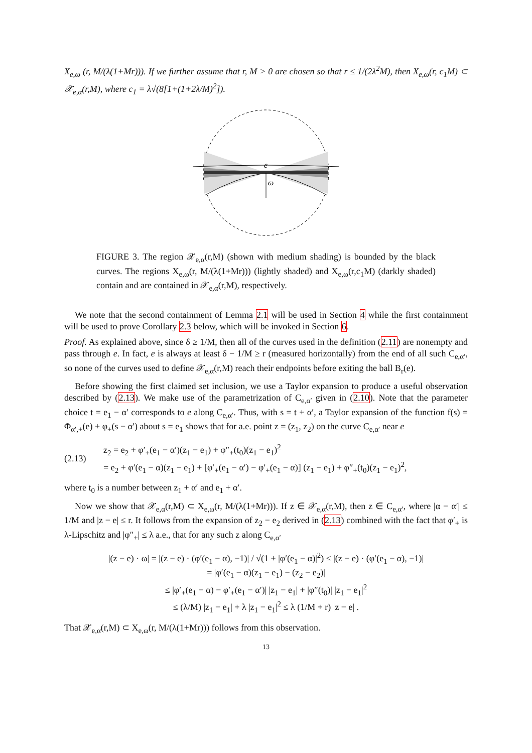X<sub>e,ω</sub> (r, M/(λ(1+Mr))). If we further assume that r, M > 0 are chosen so that r ≤ 1/(2λ<sup>2</sup>M), then X<sub>e,ω</sub>(r, c<sub>1</sub>M) ⊂ 𝒳<sub>e,α</sub>(r,M), where c<sub>1</sub> = λ√(8[1+(1+2λ/M)<sup>2</sup>]).
e
ω
FIGURE 3. The region 𝒳<sub>e,α</sub>(r,M) (shown with medium shading) is bounded by the black curves. The regions X<sub>e,ω</sub>(r, M/(λ(1+Mr))) (lightly shaded) and X<sub>e,ω</sub>(r,c<sub>1</sub>M) (darkly shaded) contain and are contained in 𝒳<sub>e,α</sub>(r,M), respectively.
We note that the second containment of Lemma 2.1 will be used in Section 4 while the first containment will be used to prove Corollary 2.3 below, which will be invoked in Section 6.
Proof. As explained above, since δ ≥ 1/M, then all of the curves used in the definition (2.11) are nonempty and pass through e. In fact, e is always at least δ − 1/M ≥ r (measured horizontally) from the end of all such C<sub>e,α′</sub>, so none of the curves used to define 𝒳<sub>e,α</sub>(r,M) reach their endpoints before exiting the ball B<sub>r</sub>(e).
Before showing the first claimed set inclusion, we use a Taylor expansion to produce a useful observation described by (2.13). We make use of the parametrization of C<sub>e,α′</sub> given in (2.10). Note that the parameter choice t = e<sub>1</sub> − α′ corresponds to e along C<sub>e,α′</sub>. Thus, with s = t + α′, a Taylor expansion of the function f(s) = Φ<sub>α′,+</sub>(e) + φ<sub>+</sub>(s − α′) about s = e<sub>1</sub> shows that for a.e. point z = (z<sub>1</sub>, z<sub>2</sub>) on the curve C<sub>e,α′</sub> near e
(2.13)
z<sub>2</sub> = e<sub>2</sub> + φ′<sub>+</sub>(e<sub>1</sub> − α′)(z<sub>1</sub> − e<sub>1</sub>) + φ″<sub>+</sub>(t<sub>0</sub>)(z<sub>1</sub> − e<sub>1</sub>)<sup>2</sup>
= e<sub>2</sub> + φ′(e<sub>1</sub> − α)(z<sub>1</sub> − e<sub>1</sub>) + [φ′<sub>+</sub>(e<sub>1</sub> − α′) − φ′<sub>+</sub>(e<sub>1</sub> − α)] (z<sub>1</sub> − e<sub>1</sub>) + φ″<sub>+</sub>(t<sub>0</sub>)(z<sub>1</sub> − e<sub>1</sub>)<sup>2</sup>,
where t<sub>0</sub> is a number between z<sub>1</sub> + α′ and e<sub>1</sub> + α′.
Now we show that 𝒳<sub>e,α</sub>(r,M) ⊂ X<sub>e,ω</sub>(r, M/(λ(1+Mr))). If z ∈ 𝒳<sub>e,α</sub>(r,M), then z ∈ C<sub>e,α′</sub>, where |α − α′| ≤ 1/M and |z − e| ≤ r. It follows from the expansion of z<sub>2</sub> − e<sub>2</sub> derived in (2.13) combined with the fact that φ′<sub>+</sub> is λ-Lipschitz and |φ″<sub>+</sub>| ≤ λ a.e., that for any such z along C<sub>e,α′</sub>
|(z − e) · ω| = |(z − e) · (φ′(e<sub>1</sub> − α), −1)| / √(1 + |φ′(e<sub>1</sub> − α)|<sup>2</sup>) ≤ |(z − e) · (φ′(e<sub>1</sub> − α), −1)|
= |φ′(e<sub>1</sub> − α)(z<sub>1</sub> − e<sub>1</sub>) − (z<sub>2</sub> − e<sub>2</sub>)|
≤ |φ′<sub>+</sub>(e<sub>1</sub> − α) − φ′<sub>+</sub>(e<sub>1</sub> − α′)| |z<sub>1</sub> − e<sub>1</sub>| + |φ″(t<sub>0</sub>)| |z<sub>1</sub> − e<sub>1</sub>|<sup>2</sup>
≤ (λ/M) |z<sub>1</sub> − e<sub>1</sub>| + λ |z<sub>1</sub> − e<sub>1</sub>|<sup>2</sup> ≤ λ (1/M + r) |z − e| .
That 𝒳<sub>e,α</sub>(r,M) ⊂ X<sub>e,ω</sub>(r, M/(λ(1+Mr))) follows from this observation.
13